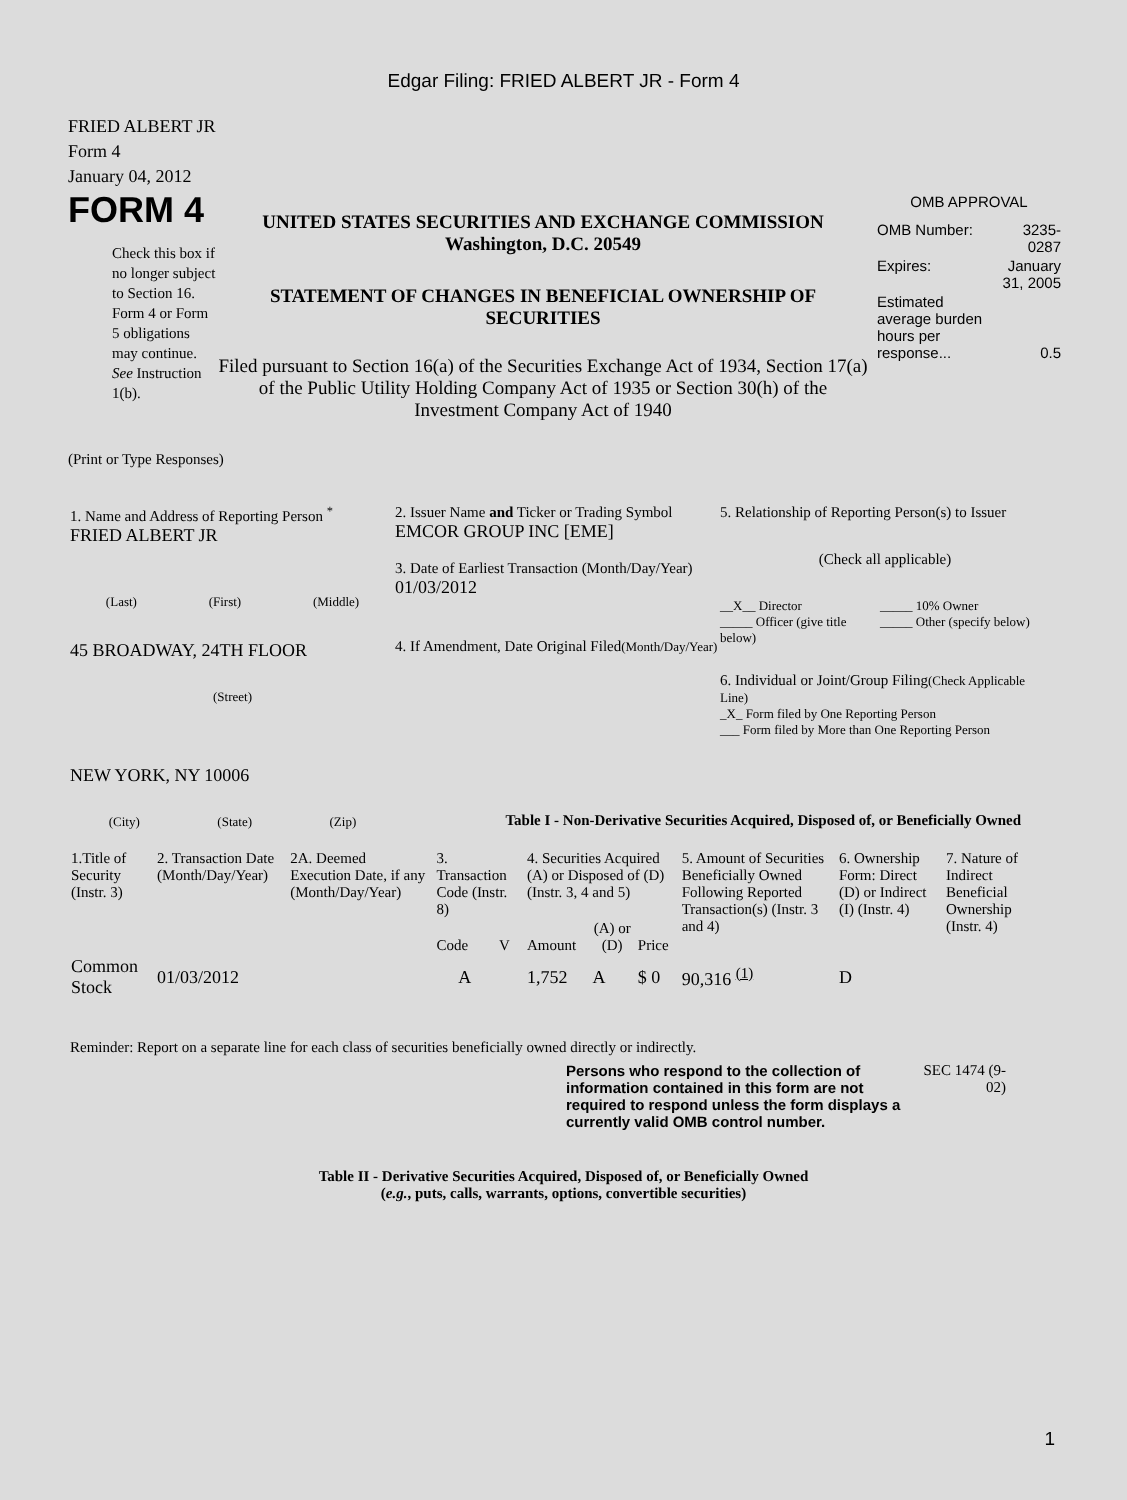Edgar Filing: FRIED ALBERT JR - Form 4
FRIED ALBERT JR
Form 4
January 04, 2012
FORM 4
Check this box if no longer subject to Section 16. Form 4 or Form 5 obligations may continue. See Instruction 1(b).
UNITED STATES SECURITIES AND EXCHANGE COMMISSION
Washington, D.C. 20549
STATEMENT OF CHANGES IN BENEFICIAL OWNERSHIP OF SECURITIES
Filed pursuant to Section 16(a) of the Securities Exchange Act of 1934, Section 17(a) of the Public Utility Holding Company Act of 1935 or Section 30(h) of the Investment Company Act of 1940
OMB APPROVAL
| OMB Number: | 3235-0287 |
| Expires: | January 31, 2005 |
| Estimated average burden hours per response... | 0.5 |
(Print or Type Responses)
1. Name and Address of Reporting Person <sup>*</sup>
FRIED ALBERT JR
(Last) (First) (Middle)
45 BROADWAY, 24TH FLOOR
(Street)
NEW YORK, NY 10006
(City) (State) (Zip)
2. Issuer Name and Ticker or Trading Symbol
EMCOR GROUP INC [EME]
3. Date of Earliest Transaction (Month/Day/Year)
01/03/2012
4. If Amendment, Date Original Filed(Month/Day/Year)
5. Relationship of Reporting Person(s) to Issuer
(Check all applicable)
__X__ Director
_____ Officer (give title below)
_____ 10% Owner
_____ Other (specify below)
6. Individual or Joint/Group Filing(Check Applicable Line)
_X_ Form filed by One Reporting Person
___ Form filed by More than One Reporting Person
Table I - Non-Derivative Securities Acquired, Disposed of, or Beneficially Owned
| 1.Title of Security (Instr. 3) | 2. Transaction Date (Month/Day/Year) | 2A. Deemed Execution Date, if any (Month/Day/Year) | 3. Transaction Code (Instr. 8) | | 4. Securities Acquired (A) or Disposed of (D) (Instr. 3, 4 and 5) | | | 5. Amount of Securities Beneficially Owned Following Reported Transaction(s) (Instr. 3 and 4) | 6. Ownership Form: Direct (D) or Indirect (I) (Instr. 4) | 7. Nature of Indirect Beneficial Ownership (Instr. 4) |
| --- | --- | --- | --- | --- | --- | --- | --- | --- | --- | --- |
| | | | Code | V | Amount | (A) or (D) | Price | | | |
| Common Stock | 01/03/2012 | | A | | 1,752 | A | $ 0 | 90,316 <sup>(1)</sup> | D | |
Reminder: Report on a separate line for each class of securities beneficially owned directly or indirectly.
Persons who respond to the collection of information contained in this form are not required to respond unless the form displays a currently valid OMB control number.
SEC 1474 (9-02)
Table II - Derivative Securities Acquired, Disposed of, or Beneficially Owned
(e.g., puts, calls, warrants, options, convertible securities)
1